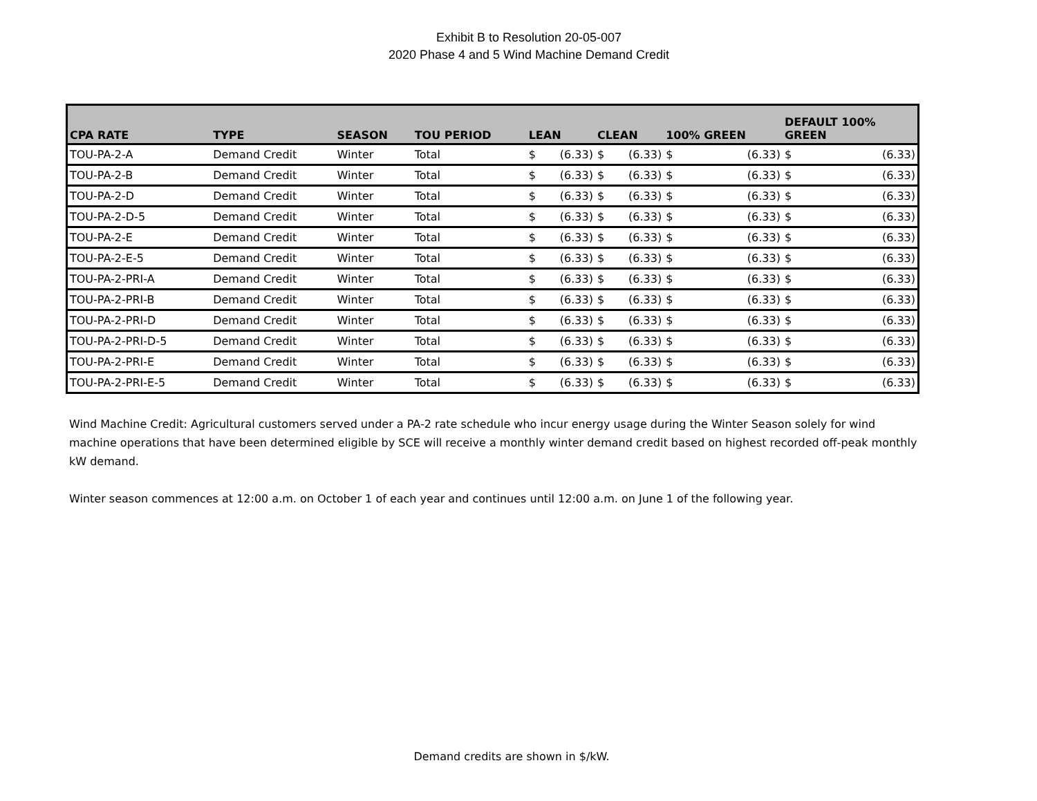Exhibit B to Resolution 20-05-007
2020 Phase 4 and 5 Wind Machine Demand Credit
| CPA RATE | TYPE | SEASON | TOU PERIOD | LEAN | | CLEAN | | 100% GREEN | | DEFAULT 100% GREEN | |
| --- | --- | --- | --- | --- | --- | --- | --- | --- | --- | --- | --- |
| TOU-PA-2-A | Demand Credit | Winter | Total | $ | (6.33) | $ | (6.33) | $ | (6.33) | $ | (6.33) |
| TOU-PA-2-B | Demand Credit | Winter | Total | $ | (6.33) | $ | (6.33) | $ | (6.33) | $ | (6.33) |
| TOU-PA-2-D | Demand Credit | Winter | Total | $ | (6.33) | $ | (6.33) | $ | (6.33) | $ | (6.33) |
| TOU-PA-2-D-5 | Demand Credit | Winter | Total | $ | (6.33) | $ | (6.33) | $ | (6.33) | $ | (6.33) |
| TOU-PA-2-E | Demand Credit | Winter | Total | $ | (6.33) | $ | (6.33) | $ | (6.33) | $ | (6.33) |
| TOU-PA-2-E-5 | Demand Credit | Winter | Total | $ | (6.33) | $ | (6.33) | $ | (6.33) | $ | (6.33) |
| TOU-PA-2-PRI-A | Demand Credit | Winter | Total | $ | (6.33) | $ | (6.33) | $ | (6.33) | $ | (6.33) |
| TOU-PA-2-PRI-B | Demand Credit | Winter | Total | $ | (6.33) | $ | (6.33) | $ | (6.33) | $ | (6.33) |
| TOU-PA-2-PRI-D | Demand Credit | Winter | Total | $ | (6.33) | $ | (6.33) | $ | (6.33) | $ | (6.33) |
| TOU-PA-2-PRI-D-5 | Demand Credit | Winter | Total | $ | (6.33) | $ | (6.33) | $ | (6.33) | $ | (6.33) |
| TOU-PA-2-PRI-E | Demand Credit | Winter | Total | $ | (6.33) | $ | (6.33) | $ | (6.33) | $ | (6.33) |
| TOU-PA-2-PRI-E-5 | Demand Credit | Winter | Total | $ | (6.33) | $ | (6.33) | $ | (6.33) | $ | (6.33) |
Wind Machine Credit: Agricultural customers served under a PA-2 rate schedule who incur energy usage during the Winter Season solely for wind machine operations that have been determined eligible by SCE will receive a monthly winter demand credit based on highest recorded off-peak monthly kW demand.
Winter season commences at 12:00 a.m. on October 1 of each year and continues until 12:00 a.m. on June 1 of the following year.
Demand credits are shown in $/kW.